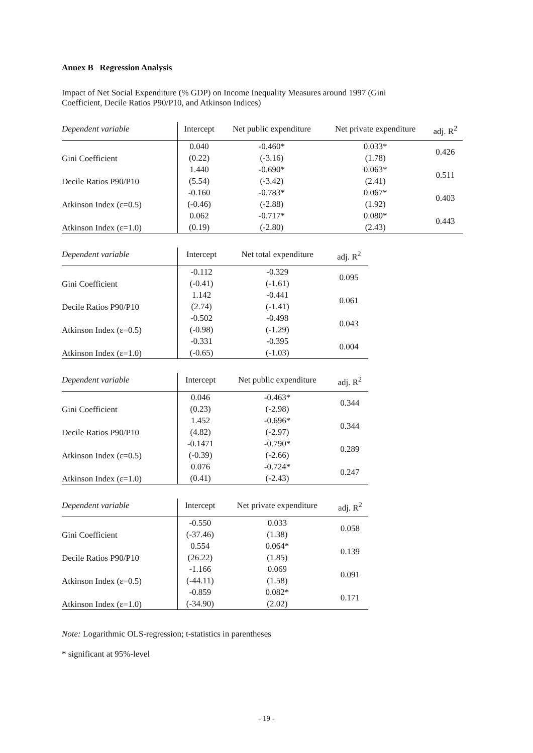Annex B Regression Analysis
Impact of Net Social Expenditure (% GDP) on Income Inequality Measures around 1997 (Gini
Coefficient, Decile Ratios P90/P10, and Atkinson Indices)
| Dependent variable | Intercept | Net public expenditure | Net private expenditure | adj. R<sup>2</sup> |
| --- | --- | --- | --- | --- |
| Gini Coefficient | 0.040 | -0.460* | 0.033* | 0.426 |
| | (0.22) | (-3.16) | (1.78) | |
| Decile Ratios P90/P10 | 1.440 | -0.690* | 0.063* | 0.511 |
| | (5.54) | (-3.42) | (2.41) | |
| Atkinson Index (ε=0.5) | -0.160 | -0.783* | 0.067* | 0.403 |
| | (-0.46) | (-2.88) | (1.92) | |
| Atkinson Index (ε=1.0) | 0.062 | -0.717* | 0.080* | 0.443 |
| | (0.19) | (-2.80) | (2.43) | |
| Dependent variable | Intercept | Net total expenditure | adj. R<sup>2</sup> |
| --- | --- | --- | --- |
| Gini Coefficient | -0.112 | -0.329 | 0.095 |
| | (-0.41) | (-1.61) | |
| Decile Ratios P90/P10 | 1.142 | -0.441 | 0.061 |
| | (2.74) | (-1.41) | |
| Atkinson Index (ε=0.5) | -0.502 | -0.498 | 0.043 |
| | (-0.98) | (-1.29) | |
| Atkinson Index (ε=1.0) | -0.331 | -0.395 | 0.004 |
| | (-0.65) | (-1.03) | |
| Dependent variable | Intercept | Net public expenditure | adj. R<sup>2</sup> |
| --- | --- | --- | --- |
| Gini Coefficient | 0.046 | -0.463* | 0.344 |
| | (0.23) | (-2.98) | |
| Decile Ratios P90/P10 | 1.452 | -0.696* | 0.344 |
| | (4.82) | (-2.97) | |
| Atkinson Index (ε=0.5) | -0.1471 | -0.790* | 0.289 |
| | (-0.39) | (-2.66) | |
| Atkinson Index (ε=1.0) | 0.076 | -0.724* | 0.247 |
| | (0.41) | (-2.43) | |
| Dependent variable | Intercept | Net private expenditure | adj. R<sup>2</sup> |
| --- | --- | --- | --- |
| Gini Coefficient | -0.550 | 0.033 | 0.058 |
| | (-37.46) | (1.38) | |
| Decile Ratios P90/P10 | 0.554 | 0.064* | 0.139 |
| | (26.22) | (1.85) | |
| Atkinson Index (ε=0.5) | -1.166 | 0.069 | 0.091 |
| | (-44.11) | (1.58) | |
| Atkinson Index (ε=1.0) | -0.859 | 0.082* | 0.171 |
| | (-34.90) | (2.02) | |
Note: Logarithmic OLS-regression; t-statistics in parentheses
* significant at 95%-level
- 19 -